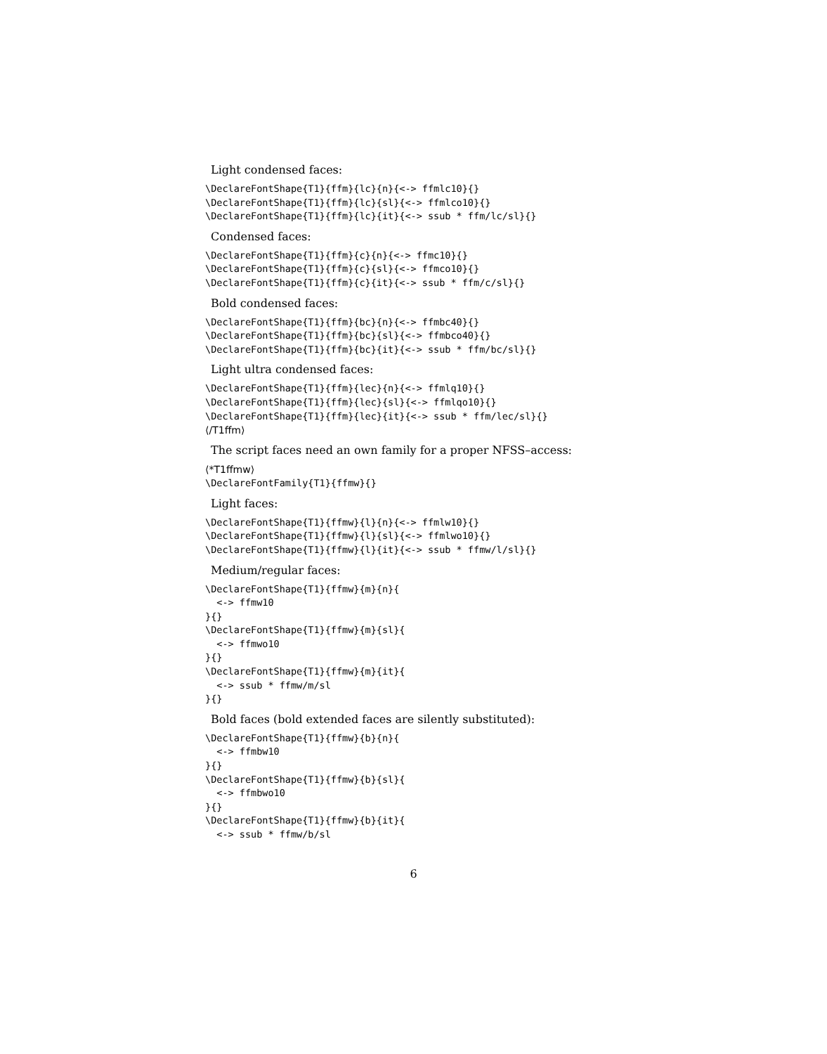Light condensed faces:
\DeclareFontShape{T1}{ffm}{lc}{n}{<-> ffmlc10}{}
\DeclareFontShape{T1}{ffm}{lc}{sl}{<-> ffmlco10}{}
\DeclareFontShape{T1}{ffm}{lc}{it}{<-> ssub * ffm/lc/sl}{}
Condensed faces:
\DeclareFontShape{T1}{ffm}{c}{n}{<-> ffmc10}{}
\DeclareFontShape{T1}{ffm}{c}{sl}{<-> ffmco10}{}
\DeclareFontShape{T1}{ffm}{c}{it}{<-> ssub * ffm/c/sl}{}
Bold condensed faces:
\DeclareFontShape{T1}{ffm}{bc}{n}{<-> ffmbc40}{}
\DeclareFontShape{T1}{ffm}{bc}{sl}{<-> ffmbco40}{}
\DeclareFontShape{T1}{ffm}{bc}{it}{<-> ssub * ffm/bc/sl}{}
Light ultra condensed faces:
\DeclareFontShape{T1}{ffm}{lec}{n}{<-> ffmlq10}{}
\DeclareFontShape{T1}{ffm}{lec}{sl}{<-> ffmlqo10}{}
\DeclareFontShape{T1}{ffm}{lec}{it}{<-> ssub * ffm/lec/sl}{}
⟨/T1ffm⟩
The script faces need an own family for a proper NFSS–access:
⟨*T1ffmw⟩
\DeclareFontFamily{T1}{ffmw}{}
Light faces:
\DeclareFontShape{T1}{ffmw}{l}{n}{<-> ffmlw10}{}
\DeclareFontShape{T1}{ffmw}{l}{sl}{<-> ffmlwo10}{}
\DeclareFontShape{T1}{ffmw}{l}{it}{<-> ssub * ffmw/l/sl}{}
Medium/regular faces:
\DeclareFontShape{T1}{ffmw}{m}{n}{
  <-> ffmw10
}{}
\DeclareFontShape{T1}{ffmw}{m}{sl}{
  <-> ffmwo10
}{}
\DeclareFontShape{T1}{ffmw}{m}{it}{
  <-> ssub * ffmw/m/sl
}{}
Bold faces (bold extended faces are silently substituted):
\DeclareFontShape{T1}{ffmw}{b}{n}{
  <-> ffmbw10
}{}
\DeclareFontShape{T1}{ffmw}{b}{sl}{
  <-> ffmbwo10
}{}
\DeclareFontShape{T1}{ffmw}{b}{it}{
  <-> ssub * ffmw/b/sl
6